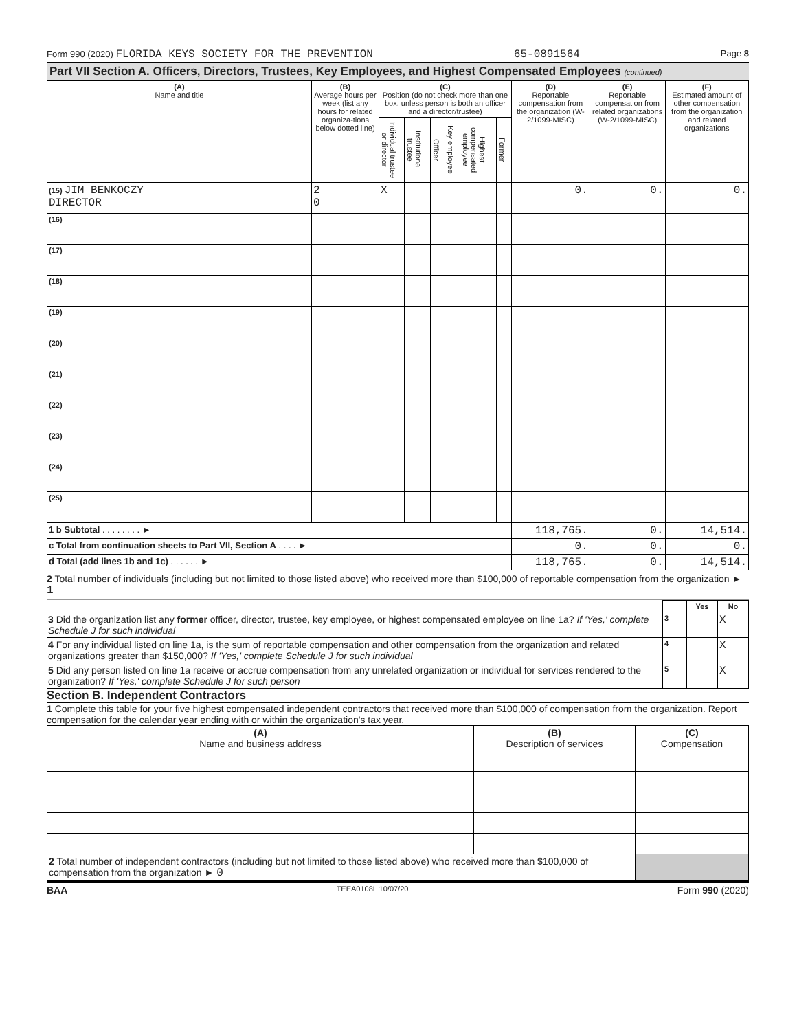Form 990 (2020) FLORIDA KEYS SOCIETY FOR THE PREVENTION 65-0891564 Page 8
Part VII Section A. Officers, Directors, Trustees, Key Employees, and Highest Compensated Employees (continued)
| (A) Name and title | (B) Average hours per week (list any hours for related organiza-tions below dotted line) | (C) Position (do not check more than one box, unless person is both an officer and a director/trustee) | | | | | | (D) Reportable compensation from the organization (W-2/1099-MISC) | (E) Reportable compensation from related organizations (W-2/1099-MISC) | (F) Estimated amount of other compensation from the organization and related organizations |
| --- | --- | --- | --- | --- | --- | --- | --- | --- | --- | --- |
| | | Individual trustee or director | Institutional trustee | Officer | Key employee | Highest compensated employee | Former | | | |
| (15) JIM BENKOCZY DIRECTOR | 2 0 | X | | | | | | 0. | 0. | 0. |
| (16) | | | | | | | | | | |
| (17) | | | | | | | | | | |
| (18) | | | | | | | | | | |
| (19) | | | | | | | | | | |
| (20) | | | | | | | | | | |
| (21) | | | | | | | | | | |
| (22) | | | | | | | | | | |
| (23) | | | | | | | | | | |
| (24) | | | | | | | | | | |
| (25) | | | | | | | | | | |
| 1 b Subtotal . . . . . . . . ► | | | | | | | | 118,765. | 0. | 14,514. |
| c Total from continuation sheets to Part VII, Section A . . . . ► | | | | | | | | 0. | 0. | 0. |
| d Total (add lines 1b and 1c) . . . . . . ► | | | | | | | | 118,765. | 0. | 14,514. |
2 Total number of individuals (including but not limited to those listed above) who received more than $100,000 of reportable compensation from the organization ► 1
| | | Yes | No |
| 3 Did the organization list any former officer, director, trustee, key employee, or highest compensated employee on line 1a? If 'Yes,' complete Schedule J for such individual | 3 | | X |
| 4 For any individual listed on line 1a, is the sum of reportable compensation and other compensation from the organization and related organizations greater than $150,000? If 'Yes,' complete Schedule J for such individual | 4 | | X |
| 5 Did any person listed on line 1a receive or accrue compensation from any unrelated organization or individual for services rendered to the organization? If 'Yes,' complete Schedule J for such person | 5 | | X |
Section B. Independent Contractors
1 Complete this table for your five highest compensated independent contractors that received more than $100,000 of compensation from the organization. Report compensation for the calendar year ending with or within the organization's tax year.
| (A) Name and business address | (B) Description of services | (C) Compensation |
| --- | --- | --- |
| 2 Total number of independent contractors (including but not limited to those listed above) who received more than $100,000 of compensation from the organization ► 0 | | |
BAA TEEA0108L 10/07/20 Form 990 (2020)